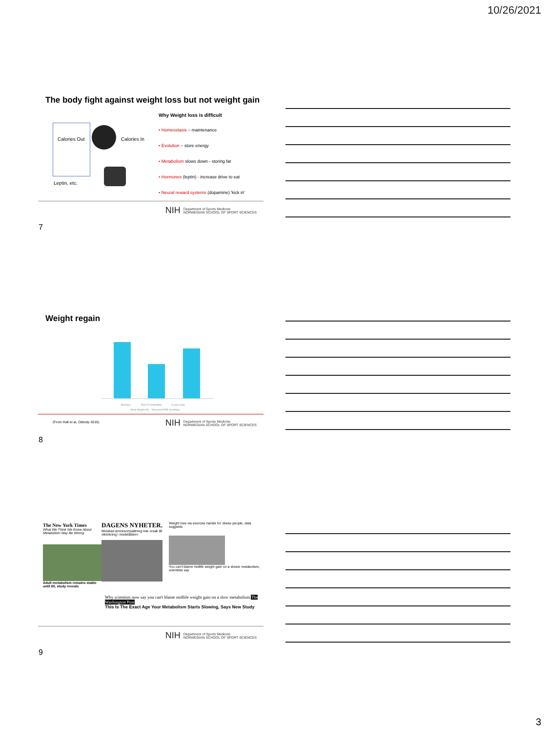10/26/2021
The body fight against weight loss but not weight gain
Calories Out Calories In
Leptin, etc.
Why Weight loss is difficult
• Homeostasis – maintenance
• Evolution – store energy
• Metabolism slows down - storing fat
• Hormones (leptin) - increase drive to eat
• Neural reward systems (dopamine) 'kick in'
NIH Department of Sports Medicine
NORWEGIAN SCHOOL OF SPORT SCIENCES
7
Weight regain
Baseline End of Competition 6 years later
Body Weight (lb) Measured RMR (kcal/day)
(From Hall et al, Obesity 2016)
NIH Department of Sports Medicine
NORWEGIAN SCHOOL OF SPORT SCIENCES
8
The New York Times
What We Think We Know About Metabolism May Be Wrong
Adult metabolism remains stable until 60, study reveals
DAGENS NYHETER.
Minskad ämnesomsättning inte orsak till viktökning i medelåldern
Weight loss via exercise harder for obese people, data suggests
You can't blame midlife weight gain on a slower metabolism, scientists say
Why scientists now say you can't blame midlife weight gain on a slow metabolism The Washington Post
This Is The Exact Age Your Metabolism Starts Slowing, Says New Study
NIH Department of Sports Medicine
NORWEGIAN SCHOOL OF SPORT SCIENCES
9
3